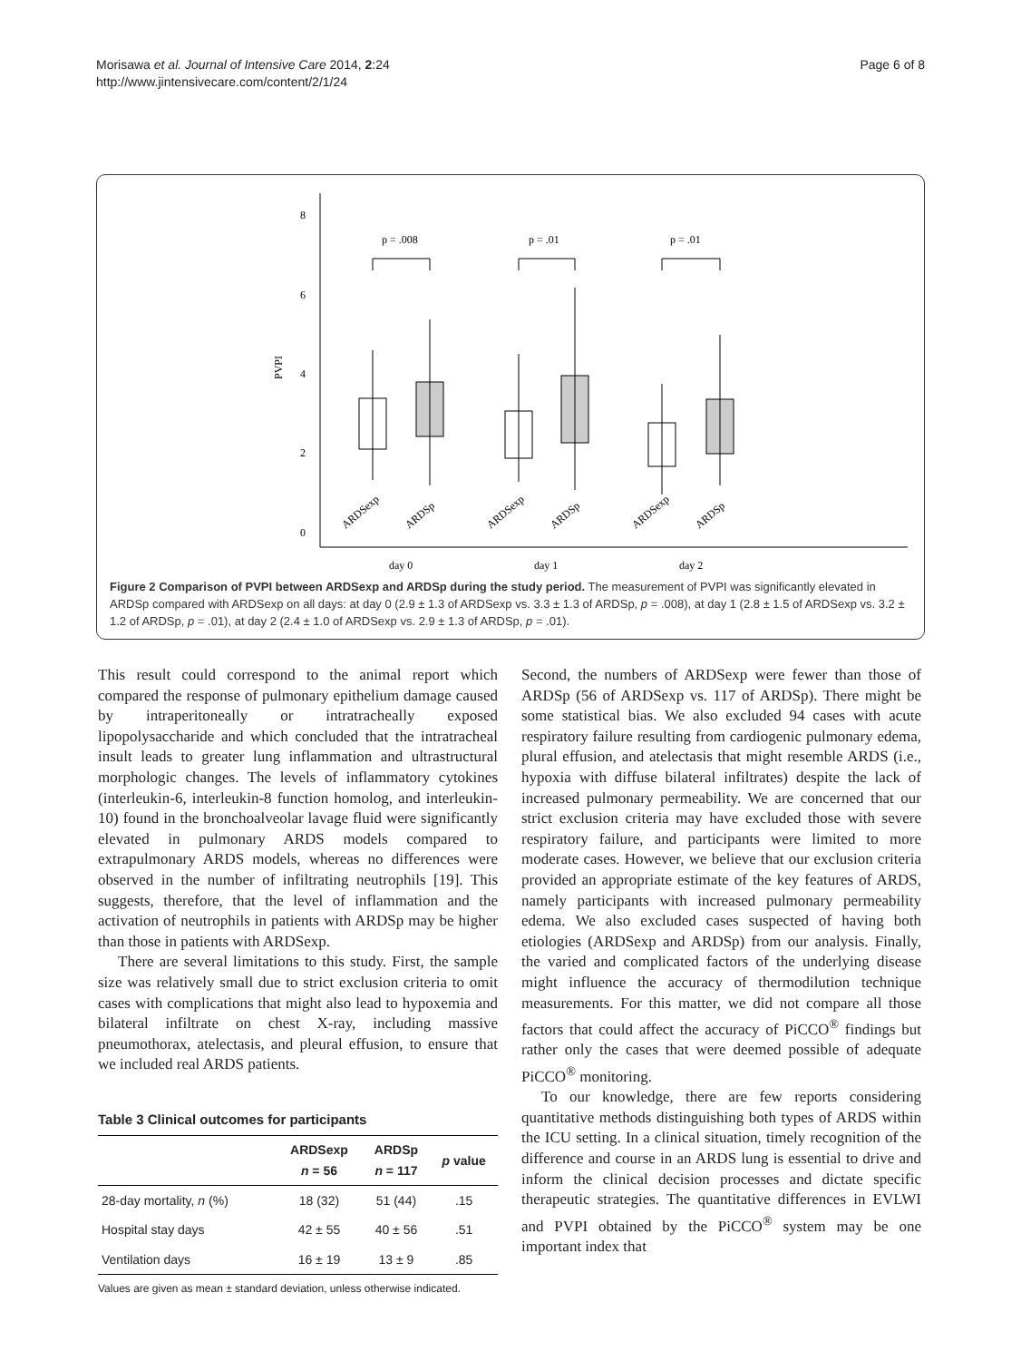Morisawa et al. Journal of Intensive Care 2014, 2:24
http://www.jintensivecare.com/content/2/1/24
Page 6 of 8
8
6
4
2
0
PVPI
p = .008
p = .01
p = .01
ARDSexp
ARDSp
ARDSexp
ARDSp
ARDSexp
ARDSp
day 0
day 1
day 2
Figure 2 Comparison of PVPI between ARDSexp and ARDSp during the study period. The measurement of PVPI was significantly elevated in ARDSp compared with ARDSexp on all days: at day 0 (2.9 ± 1.3 of ARDSexp vs. 3.3 ± 1.3 of ARDSp, p = .008), at day 1 (2.8 ± 1.5 of ARDSexp vs. 3.2 ± 1.2 of ARDSp, p = .01), at day 2 (2.4 ± 1.0 of ARDSexp vs. 2.9 ± 1.3 of ARDSp, p = .01).
This result could correspond to the animal report which compared the response of pulmonary epithelium damage caused by intraperitoneally or intratracheally exposed lipopolysaccharide and which concluded that the intratracheal insult leads to greater lung inflammation and ultrastructural morphologic changes. The levels of inflammatory cytokines (interleukin-6, interleukin-8 function homolog, and interleukin-10) found in the bronchoalveolar lavage fluid were significantly elevated in pulmonary ARDS models compared to extrapulmonary ARDS models, whereas no differences were observed in the number of infiltrating neutrophils [19]. This suggests, therefore, that the level of inflammation and the activation of neutrophils in patients with ARDSp may be higher than those in patients with ARDSexp.
There are several limitations to this study. First, the sample size was relatively small due to strict exclusion criteria to omit cases with complications that might also lead to hypoxemia and bilateral infiltrate on chest X-ray, including massive pneumothorax, atelectasis, and pleural effusion, to ensure that we included real ARDS patients.
Table 3 Clinical outcomes for participants
| | ARDSexp n = 56 | ARDSp n = 117 | p value |
| --- | --- | --- | --- |
| 28-day mortality, n (%) | 18 (32) | 51 (44) | .15 |
| Hospital stay days | 42 ± 55 | 40 ± 56 | .51 |
| Ventilation days | 16 ± 19 | 13 ± 9 | .85 |
Values are given as mean ± standard deviation, unless otherwise indicated.
Second, the numbers of ARDSexp were fewer than those of ARDSp (56 of ARDSexp vs. 117 of ARDSp). There might be some statistical bias. We also excluded 94 cases with acute respiratory failure resulting from cardiogenic pulmonary edema, plural effusion, and atelectasis that might resemble ARDS (i.e., hypoxia with diffuse bilateral infiltrates) despite the lack of increased pulmonary permeability. We are concerned that our strict exclusion criteria may have excluded those with severe respiratory failure, and participants were limited to more moderate cases. However, we believe that our exclusion criteria provided an appropriate estimate of the key features of ARDS, namely participants with increased pulmonary permeability edema. We also excluded cases suspected of having both etiologies (ARDSexp and ARDSp) from our analysis. Finally, the varied and complicated factors of the underlying disease might influence the accuracy of thermodilution technique measurements. For this matter, we did not compare all those factors that could affect the accuracy of PiCCO<sup>®</sup> findings but rather only the cases that were deemed possible of adequate PiCCO<sup>®</sup> monitoring.
To our knowledge, there are few reports considering quantitative methods distinguishing both types of ARDS within the ICU setting. In a clinical situation, timely recognition of the difference and course in an ARDS lung is essential to drive and inform the clinical decision processes and dictate specific therapeutic strategies. The quantitative differences in EVLWI and PVPI obtained by the PiCCO<sup>®</sup> system may be one important index that